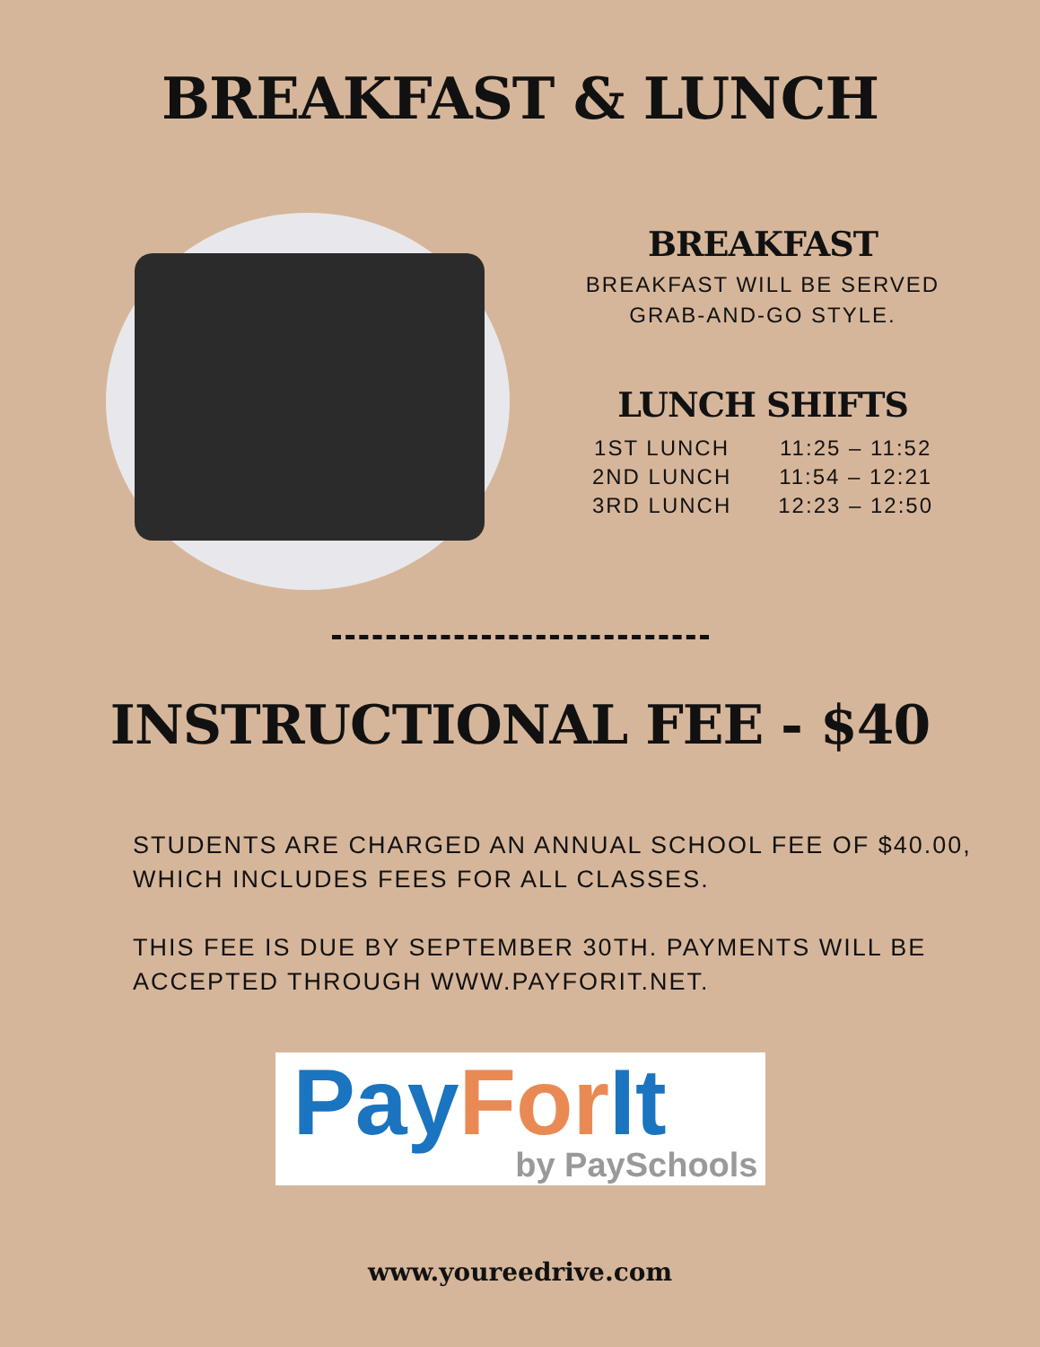BREAKFAST & LUNCH
BREAKFAST
BREAKFAST WILL BE SERVED
GRAB-AND-GO STYLE.
LUNCH SHIFTS
| 1ST LUNCH | 11:25 – 11:52 |
| 2ND LUNCH | 11:54 – 12:21 |
| 3RD LUNCH | 12:23 – 12:50 |
INSTRUCTIONAL FEE - $40
STUDENTS ARE CHARGED AN ANNUAL SCHOOL FEE OF $40.00, WHICH INCLUDES FEES FOR ALL CLASSES.
THIS FEE IS DUE BY SEPTEMBER 30TH. PAYMENTS WILL BE ACCEPTED THROUGH WWW.PAYFORIT.NET.
Pay For It
by PaySchools
www.youreedrive.com